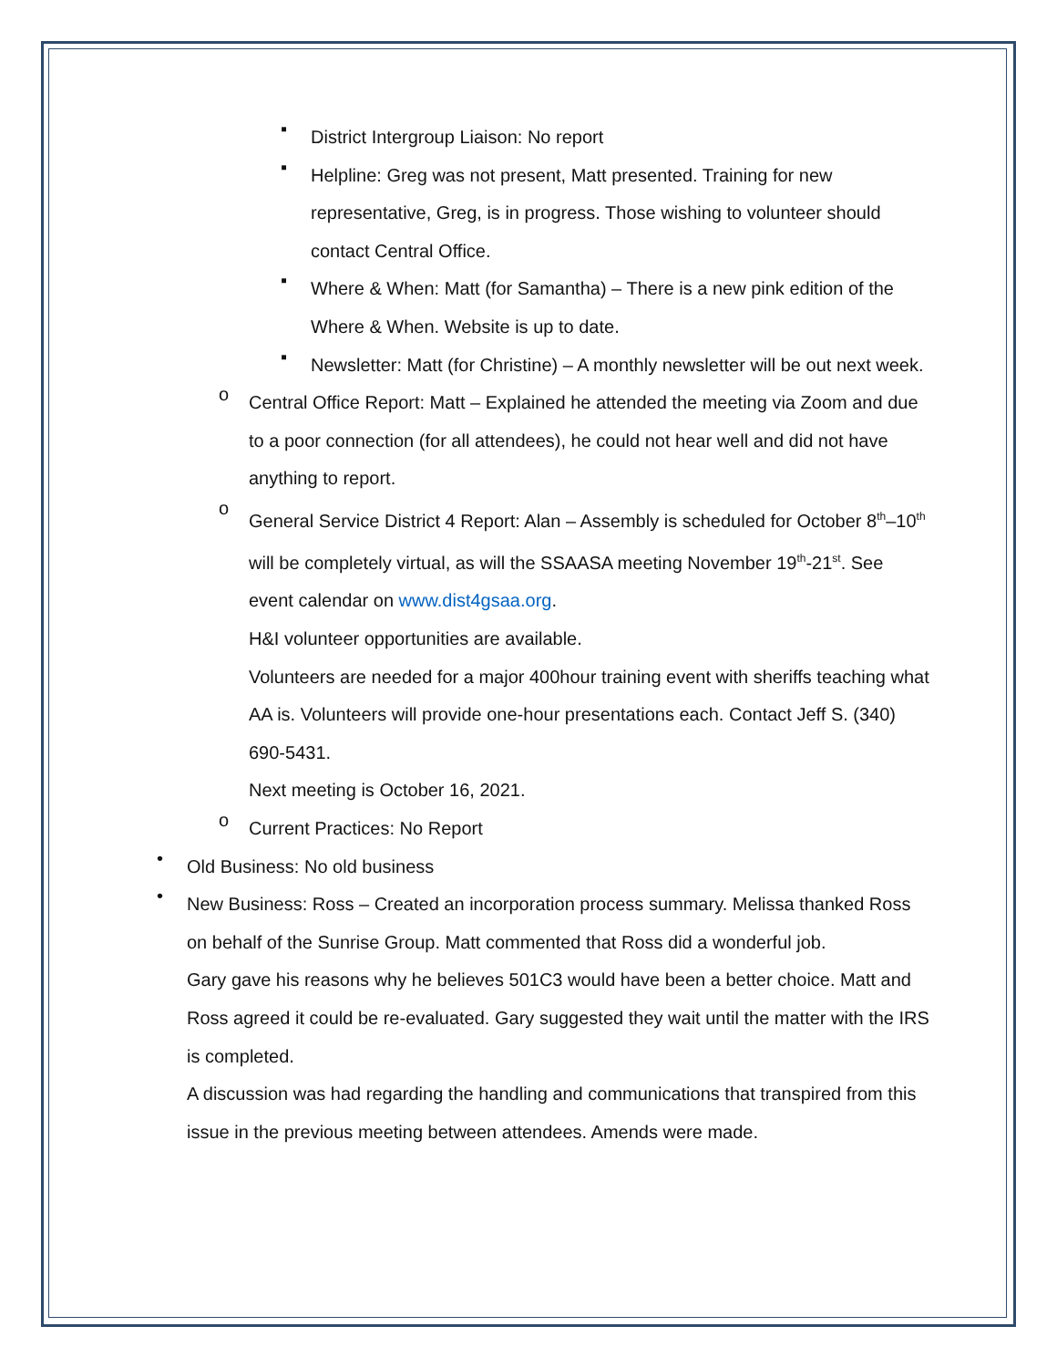▪
District Intergroup Liaison: No report
▪
Helpline: Greg was not present, Matt presented. Training for new representative, Greg, is in progress. Those wishing to volunteer should contact Central Office.
▪
Where & When: Matt (for Samantha) – There is a new pink edition of the Where & When. Website is up to date.
▪
Newsletter: Matt (for Christine) – A monthly newsletter will be out next week.
o
Central Office Report: Matt – Explained he attended the meeting via Zoom and due to a poor connection (for all attendees), he could not hear well and did not have anything to report.
o
General Service District 4 Report: Alan – Assembly is scheduled for October 8<sup>th</sup>–10<sup>th</sup> will be completely virtual, as will the SSAASA meeting November 19<sup>th</sup>-21<sup>st</sup>. See event calendar on www.dist4gsaa.org.
H&I volunteer opportunities are available.
Volunteers are needed for a major 400hour training event with sheriffs teaching what AA is. Volunteers will provide one-hour presentations each. Contact Jeff S. (340) 690-5431.
Next meeting is October 16, 2021.
o
Current Practices: No Report
•
Old Business: No old business
•
New Business: Ross – Created an incorporation process summary. Melissa thanked Ross on behalf of the Sunrise Group. Matt commented that Ross did a wonderful job.
Gary gave his reasons why he believes 501C3 would have been a better choice. Matt and Ross agreed it could be re-evaluated. Gary suggested they wait until the matter with the IRS is completed.
A discussion was had regarding the handling and communications that transpired from this issue in the previous meeting between attendees. Amends were made.